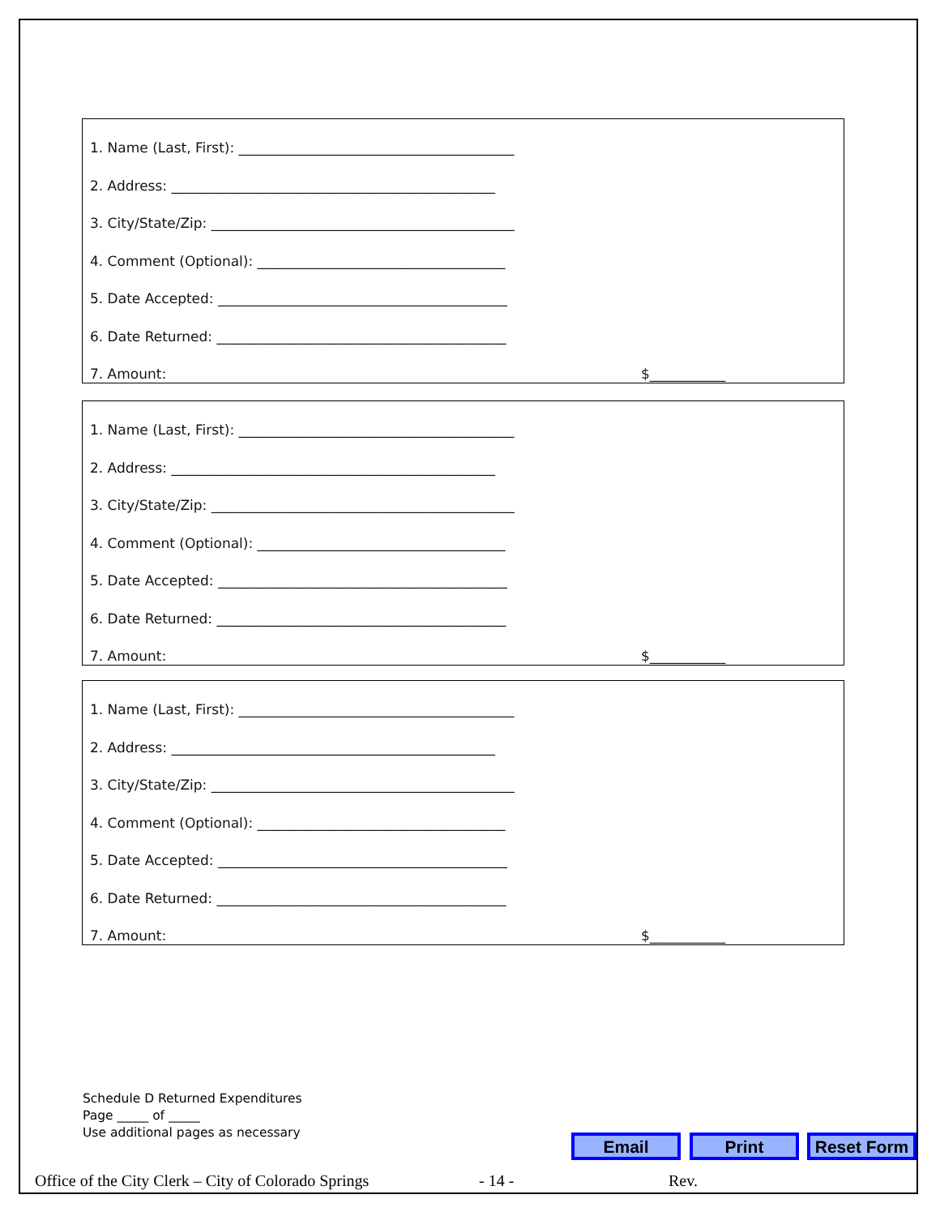1. Name (Last, First): ________________________________________
2. Address: _______________________________________________
3. City/State/Zip: ____________________________________________
4. Comment (Optional): ____________________________________
5. Date Accepted: __________________________________________
6. Date Returned: __________________________________________
7. Amount: $___________
1. Name (Last, First): ________________________________________
2. Address: _______________________________________________
3. City/State/Zip: ____________________________________________
4. Comment (Optional): ____________________________________
5. Date Accepted: __________________________________________
6. Date Returned: __________________________________________
7. Amount: $___________
1. Name (Last, First): ________________________________________
2. Address: _______________________________________________
3. City/State/Zip: ____________________________________________
4. Comment (Optional): ____________________________________
5. Date Accepted: __________________________________________
6. Date Returned: __________________________________________
7. Amount: $___________
Schedule D Returned Expenditures
Page _____ of _____
Use additional pages as necessary
Email Print Reset Form
Office of the City Clerk – City of Colorado Springs - 14 - Rev.